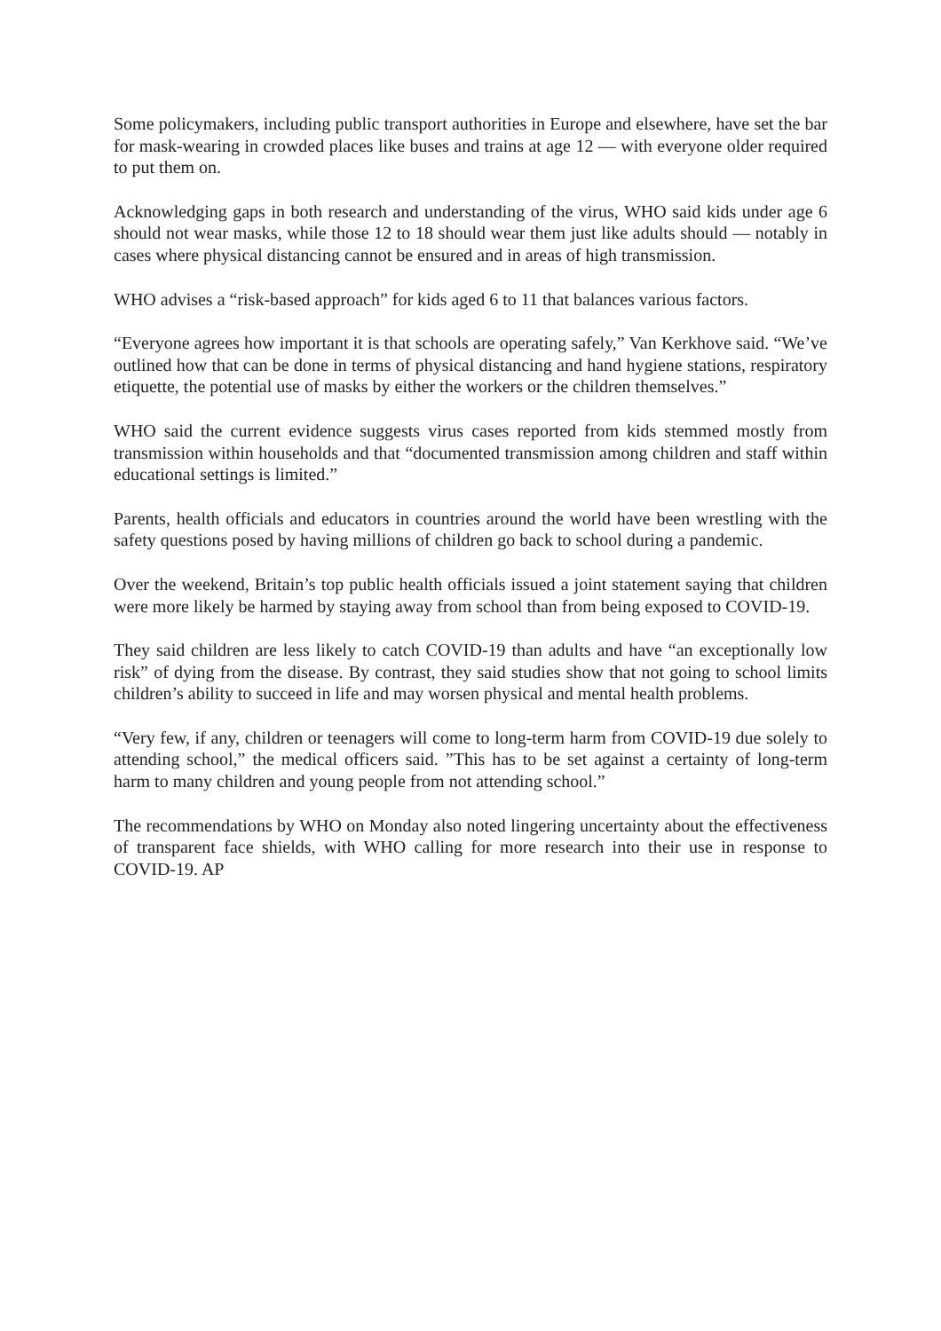Some policymakers, including public transport authorities in Europe and elsewhere, have set the bar for mask-wearing in crowded places like buses and trains at age 12 — with everyone older required to put them on.
Acknowledging gaps in both research and understanding of the virus, WHO said kids under age 6 should not wear masks, while those 12 to 18 should wear them just like adults should — notably in cases where physical distancing cannot be ensured and in areas of high transmission.
WHO advises a “risk-based approach” for kids aged 6 to 11 that balances various factors.
“Everyone agrees how important it is that schools are operating safely,” Van Kerkhove said. “We’ve outlined how that can be done in terms of physical distancing and hand hygiene stations, respiratory etiquette, the potential use of masks by either the workers or the children themselves.”
WHO said the current evidence suggests virus cases reported from kids stemmed mostly from transmission within households and that “documented transmission among children and staff within educational settings is limited.”
Parents, health officials and educators in countries around the world have been wrestling with the safety questions posed by having millions of children go back to school during a pandemic.
Over the weekend, Britain’s top public health officials issued a joint statement saying that children were more likely be harmed by staying away from school than from being exposed to COVID-19.
They said children are less likely to catch COVID-19 than adults and have “an exceptionally low risk” of dying from the disease. By contrast, they said studies show that not going to school limits children’s ability to succeed in life and may worsen physical and mental health problems.
“Very few, if any, children or teenagers will come to long-term harm from COVID-19 due solely to attending school,” the medical officers said. ”This has to be set against a certainty of long-term harm to many children and young people from not attending school.”
The recommendations by WHO on Monday also noted lingering uncertainty about the effectiveness of transparent face shields, with WHO calling for more research into their use in response to COVID-19. AP